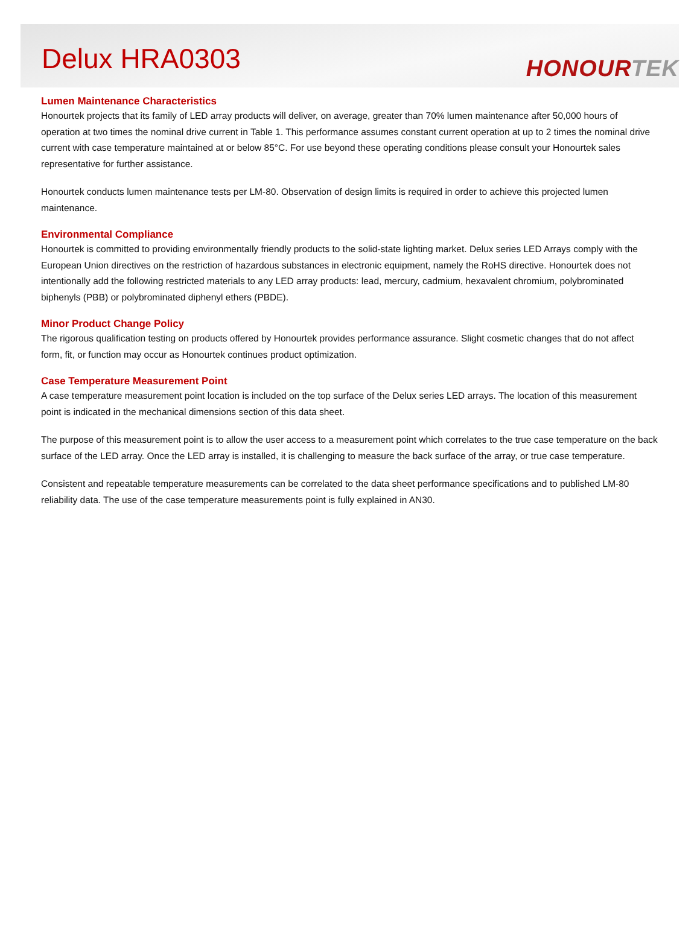Delux HRA0303
HONOURTEK
Lumen Maintenance Characteristics
Honourtek projects that its family of LED array products will deliver, on average, greater than 70% lumen maintenance after 50,000 hours of operation at two times the nominal drive current in Table 1. This performance assumes constant current operation at up to 2 times the nominal drive current with case temperature maintained at or below 85°C. For use beyond these operating conditions please consult your Honourtek sales representative for further assistance.
Honourtek conducts lumen maintenance tests per LM-80. Observation of design limits is required in order to achieve this projected lumen maintenance.
Environmental Compliance
Honourtek is committed to providing environmentally friendly products to the solid-state lighting market. Delux series LED Arrays comply with the European Union directives on the restriction of hazardous substances in electronic equipment, namely the RoHS directive. Honourtek does not intentionally add the following restricted materials to any LED array products: lead, mercury, cadmium, hexavalent chromium, polybrominated biphenyls (PBB) or polybrominated diphenyl ethers (PBDE).
Minor Product Change Policy
The rigorous qualification testing on products offered by Honourtek provides performance assurance. Slight cosmetic changes that do not affect form, fit, or function may occur as Honourtek continues product optimization.
Case Temperature Measurement Point
A case temperature measurement point location is included on the top surface of the Delux series LED arrays. The location of this measurement point is indicated in the mechanical dimensions section of this data sheet.
The purpose of this measurement point is to allow the user access to a measurement point which correlates to the true case temperature on the back surface of the LED array. Once the LED array is installed, it is challenging to measure the back surface of the array, or true case temperature.
Consistent and repeatable temperature measurements can be correlated to the data sheet performance specifications and to published LM-80 reliability data. The use of the case temperature measurements point is fully explained in AN30.